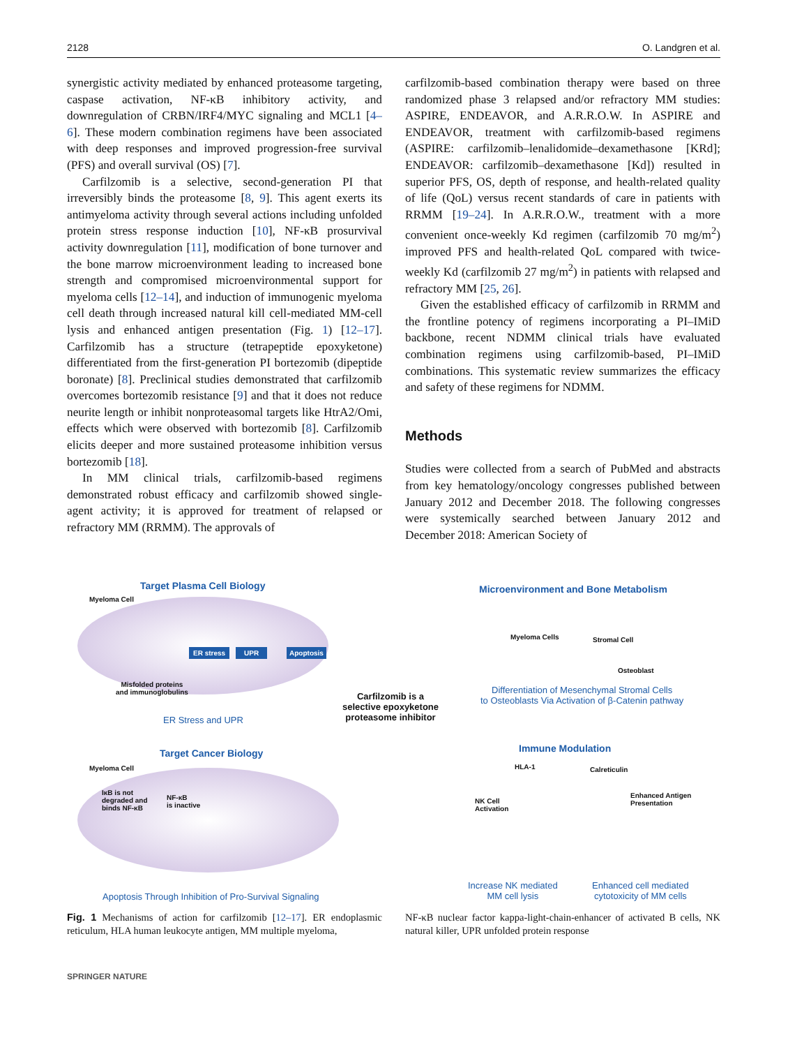2128 O. Landgren et al.
synergistic activity mediated by enhanced proteasome targeting, caspase activation, NF-κB inhibitory activity, and downregulation of CRBN/IRF4/MYC signaling and MCL1 [4–6]. These modern combination regimens have been associated with deep responses and improved progression-free survival (PFS) and overall survival (OS) [7].
Carfilzomib is a selective, second-generation PI that irreversibly binds the proteasome [8, 9]. This agent exerts its antimyeloma activity through several actions including unfolded protein stress response induction [10], NF-κB prosurvival activity downregulation [11], modification of bone turnover and the bone marrow microenvironment leading to increased bone strength and compromised microenvironmental support for myeloma cells [12–14], and induction of immunogenic myeloma cell death through increased natural kill cell-mediated MM-cell lysis and enhanced antigen presentation (Fig. 1) [12–17]. Carfilzomib has a structure (tetrapeptide epoxyketone) differentiated from the first-generation PI bortezomib (dipeptide boronate) [8]. Preclinical studies demonstrated that carfilzomib overcomes bortezomib resistance [9] and that it does not reduce neurite length or inhibit nonproteasomal targets like HtrA2/Omi, effects which were observed with bortezomib [8]. Carfilzomib elicits deeper and more sustained proteasome inhibition versus bortezomib [18].
In MM clinical trials, carfilzomib-based regimens demonstrated robust efficacy and carfilzomib showed single-agent activity; it is approved for treatment of relapsed or refractory MM (RRMM). The approvals of
carfilzomib-based combination therapy were based on three randomized phase 3 relapsed and/or refractory MM studies: ASPIRE, ENDEAVOR, and A.R.R.O.W. In ASPIRE and ENDEAVOR, treatment with carfilzomib-based regimens (ASPIRE: carfilzomib–lenalidomide–dexamethasone [KRd]; ENDEAVOR: carfilzomib–dexamethasone [Kd]) resulted in superior PFS, OS, depth of response, and health-related quality of life (QoL) versus recent standards of care in patients with RRMM [19–24]. In A.R.R.O.W., treatment with a more convenient once-weekly Kd regimen (carfilzomib 70 mg/m<sup>2</sup>) improved PFS and health-related QoL compared with twice-weekly Kd (carfilzomib 27 mg/m<sup>2</sup>) in patients with relapsed and refractory MM [25, 26].
Given the established efficacy of carfilzomib in RRMM and the frontline potency of regimens incorporating a PI–IMiD backbone, recent NDMM clinical trials have evaluated combination regimens using carfilzomib-based, PI–IMiD combinations. This systematic review summarizes the efficacy and safety of these regimens for NDMM.
Methods
Studies were collected from a search of PubMed and abstracts from key hematology/oncology congresses published between January 2012 and December 2018. The following congresses were systemically searched between January 2012 and December 2018: American Society of
Target Plasma Cell Biology
Myeloma Cell
ER stress UPR Apoptosis
Misfolded proteins
and immunoglobulins
ER Stress and UPR
Target Cancer Biology
Myeloma Cell
IκB is not
degraded and
binds NF-κB
NF-κB
is inactive
Apoptosis Through Inhibition of Pro-Survival Signaling
Carfilzomib is a
selective epoxyketone
proteasome inhibitor
Microenvironment and Bone Metabolism
Myeloma Cells Stromal Cell
Osteoblast
Differentiation of Mesenchymal Stromal Cells
to Osteoblasts Via Activation of β-Catenin pathway
Immune Modulation
HLA-1 Calreticulin
NK Cell
Activation
Enhanced Antigen
Presentation
Increase NK mediated
MM cell lysis
Enhanced cell mediated
cytotoxicity of MM cells
Fig. 1 Mechanisms of action for carfilzomib [12–17]. ER endoplasmic reticulum, HLA human leukocyte antigen, MM multiple myeloma,
NF-κB nuclear factor kappa-light-chain-enhancer of activated B cells, NK natural killer, UPR unfolded protein response
SPRINGER NATURE